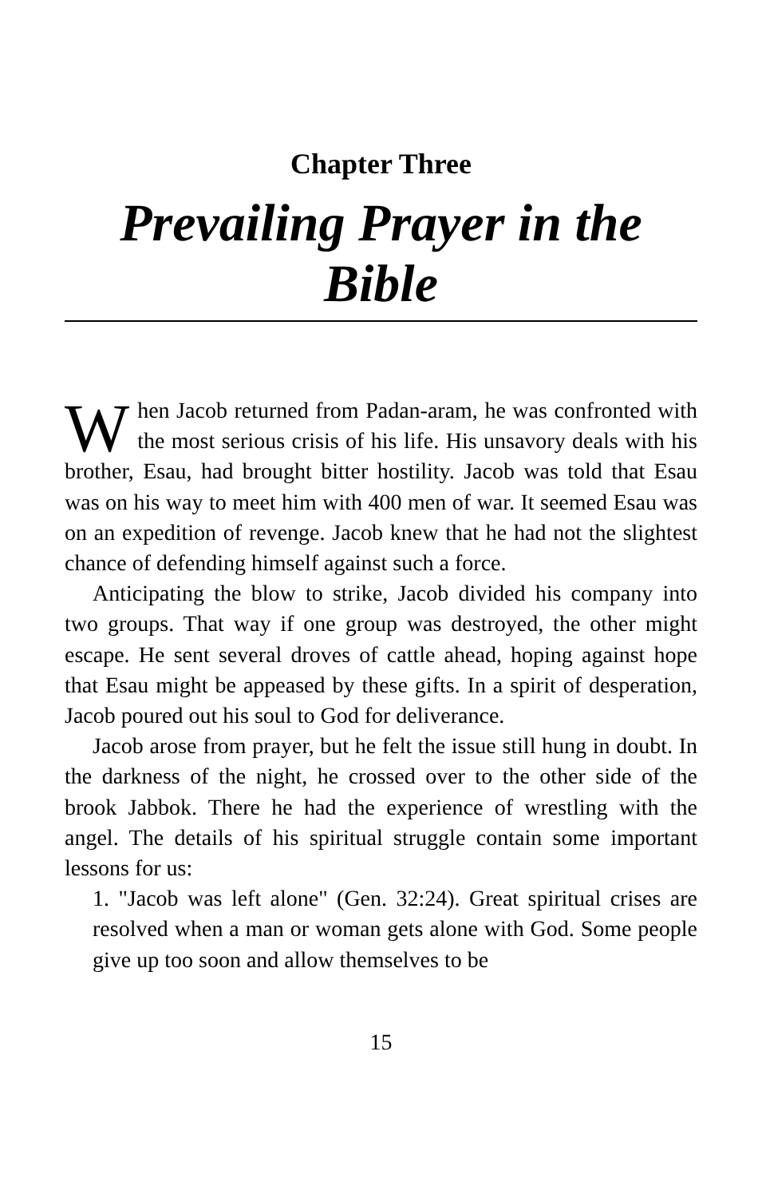Chapter Three
Prevailing Prayer in the Bible
When Jacob returned from Padan-aram, he was confronted with the most serious crisis of his life. His unsavory deals with his brother, Esau, had brought bitter hostility. Jacob was told that Esau was on his way to meet him with 400 men of war. It seemed Esau was on an expedition of revenge. Jacob knew that he had not the slightest chance of defending himself against such a force.
Anticipating the blow to strike, Jacob divided his company into two groups. That way if one group was destroyed, the other might escape. He sent several droves of cattle ahead, hoping against hope that Esau might be appeased by these gifts. In a spirit of desperation, Jacob poured out his soul to God for deliverance.
Jacob arose from prayer, but he felt the issue still hung in doubt. In the darkness of the night, he crossed over to the other side of the brook Jabbok. There he had the experience of wrestling with the angel. The details of his spiritual struggle contain some important lessons for us:
1. "Jacob was left alone" (Gen. 32:24). Great spiritual crises are resolved when a man or woman gets alone with God. Some people give up too soon and allow themselves to be
15